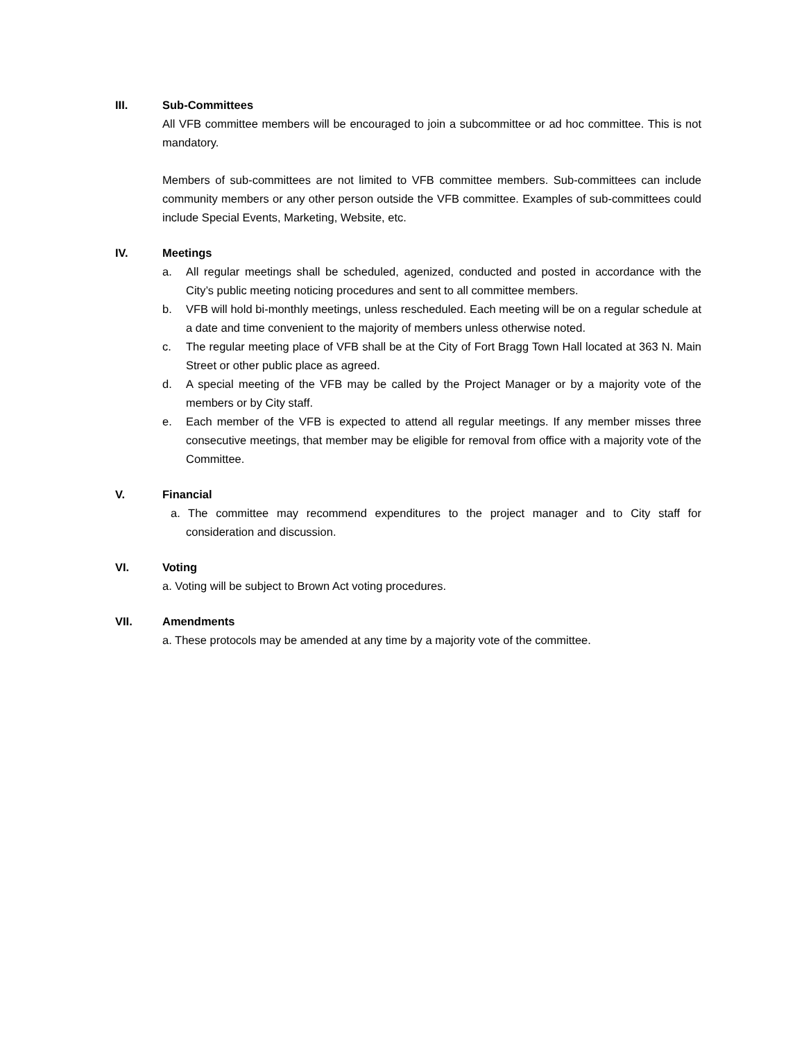III. Sub-Committees
All VFB committee members will be encouraged to join a subcommittee or ad hoc committee. This is not mandatory.
Members of sub-committees are not limited to VFB committee members. Sub-committees can include community members or any other person outside the VFB committee. Examples of sub-committees could include Special Events, Marketing, Website, etc.
IV. Meetings
a. All regular meetings shall be scheduled, agenized, conducted and posted in accordance with the City’s public meeting noticing procedures and sent to all committee members.
b. VFB will hold bi-monthly meetings, unless rescheduled. Each meeting will be on a regular schedule at a date and time convenient to the majority of members unless otherwise noted.
c. The regular meeting place of VFB shall be at the City of Fort Bragg Town Hall located at 363 N. Main Street or other public place as agreed.
d. A special meeting of the VFB may be called by the Project Manager or by a majority vote of the members or by City staff.
e. Each member of the VFB is expected to attend all regular meetings. If any member misses three consecutive meetings, that member may be eligible for removal from office with a majority vote of the Committee.
V. Financial
a. The committee may recommend expenditures to the project manager and to City staff for consideration and discussion.
VI. Voting
a. Voting will be subject to Brown Act voting procedures.
VII. Amendments
a. These protocols may be amended at any time by a majority vote of the committee.